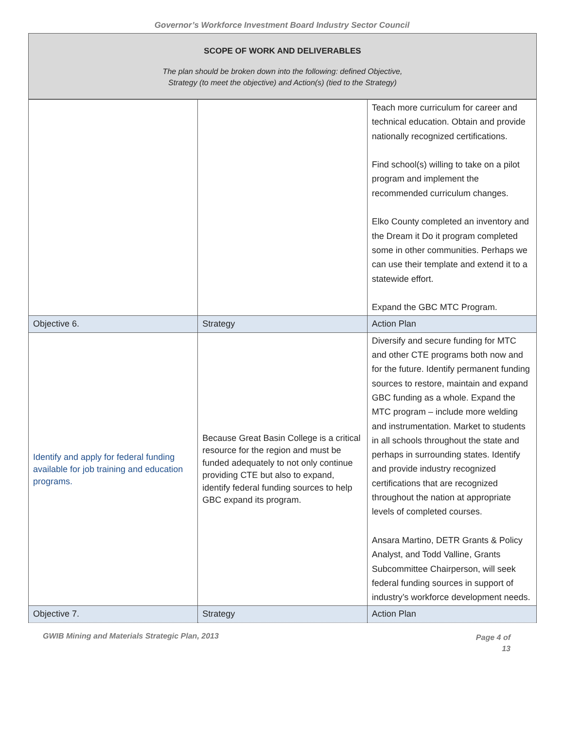Governor’s Workforce Investment Board Industry Sector Council
SCOPE OF WORK AND DELIVERABLES
The plan should be broken down into the following: defined Objective,
Strategy (to meet the objective) and Action(s) (tied to the Strategy)
| | | Teach more curriculum for career and technical education. Obtain and provide nationally recognized certifications. Find school(s) willing to take on a pilot program and implement the recommended curriculum changes. Elko County completed an inventory and the Dream it Do it program completed some in other communities. Perhaps we can use their template and extend it to a statewide effort. Expand the GBC MTC Program. |
| Objective 6. | Strategy | Action Plan |
| Identify and apply for federal funding available for job training and education programs. | Because Great Basin College is a critical resource for the region and must be funded adequately to not only continue providing CTE but also to expand, identify federal funding sources to help GBC expand its program. | Diversify and secure funding for MTC and other CTE programs both now and for the future. Identify permanent funding sources to restore, maintain and expand GBC funding as a whole. Expand the MTC program – include more welding and instrumentation. Market to students in all schools throughout the state and perhaps in surrounding states. Identify and provide industry recognized certifications that are recognized throughout the nation at appropriate levels of completed courses. Ansara Martino, DETR Grants & Policy Analyst, and Todd Valline, Grants Subcommittee Chairperson, will seek federal funding sources in support of industry’s workforce development needs. |
| Objective 7. | Strategy | Action Plan |
GWIB Mining and Materials Strategic Plan, 2013
Page 4 of
13